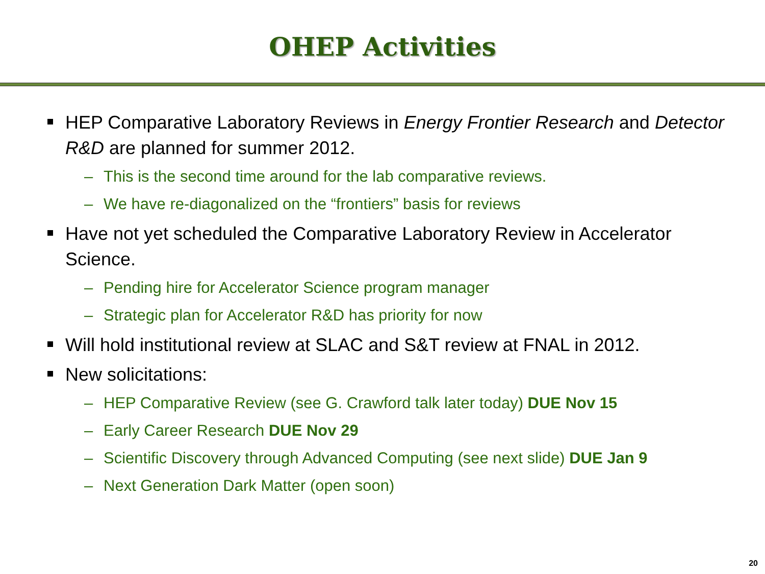OHEP Activities
HEP Comparative Laboratory Reviews in Energy Frontier Research and Detector R&D are planned for summer 2012.
– This is the second time around for the lab comparative reviews.
– We have re-diagonalized on the “frontiers” basis for reviews
Have not yet scheduled the Comparative Laboratory Review in Accelerator Science.
– Pending hire for Accelerator Science program manager
– Strategic plan for Accelerator R&D has priority for now
Will hold institutional review at SLAC and S&T review at FNAL in 2012.
New solicitations:
– HEP Comparative Review (see G. Crawford talk later today) DUE Nov 15
– Early Career Research DUE Nov 29
– Scientific Discovery through Advanced Computing (see next slide) DUE Jan 9
– Next Generation Dark Matter (open soon)
20